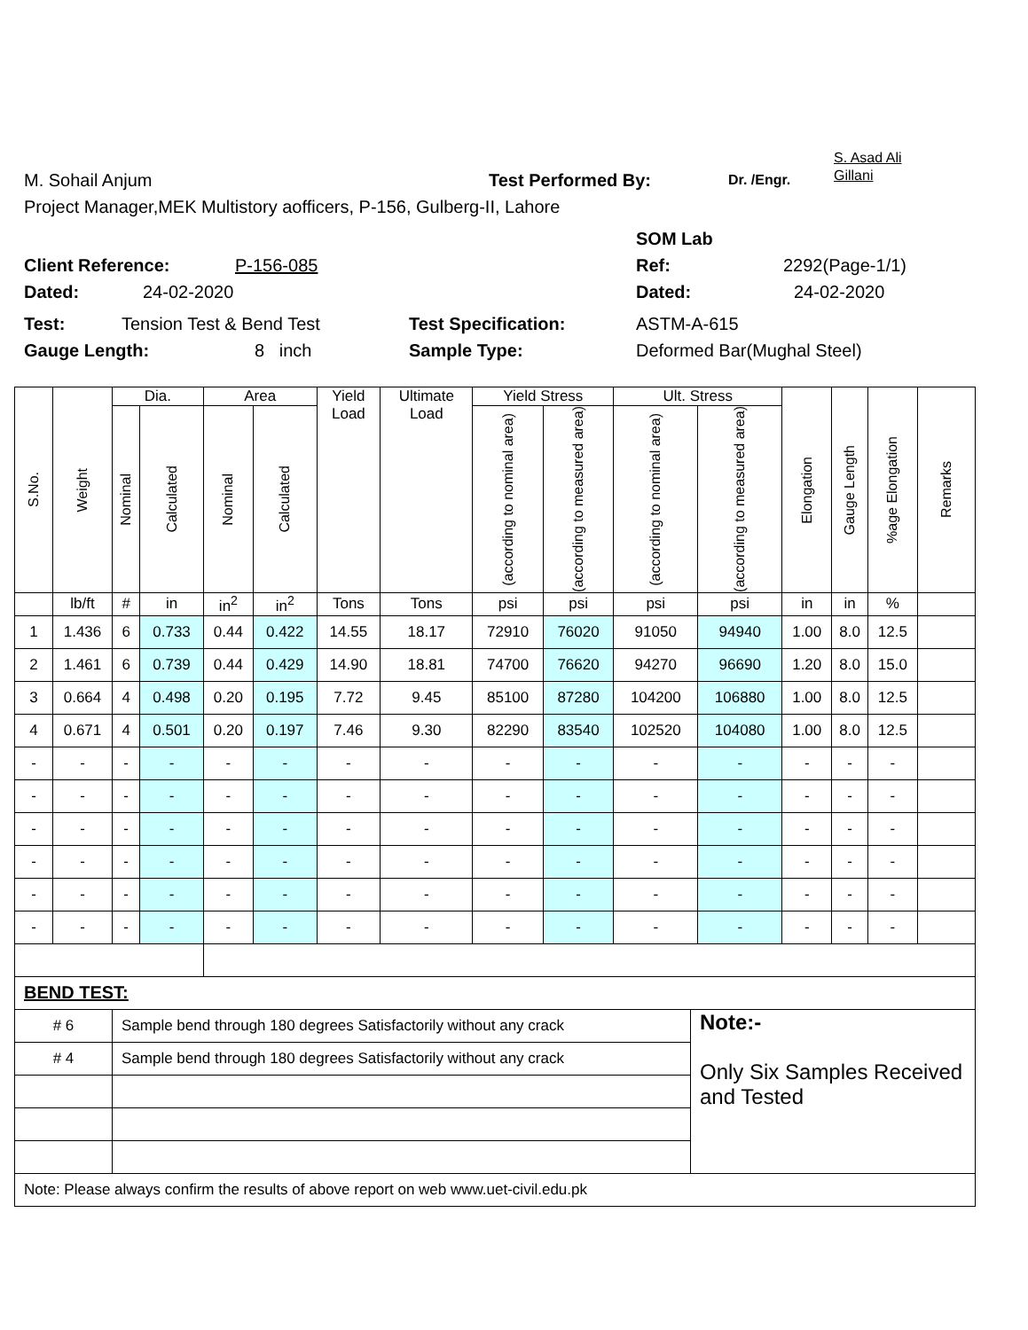S. Asad Ali
Gillani
M. Sohail Anjum Test Performed By: Dr. /Engr.
Project Manager,MEK Multistory aofficers, P-156, Gulberg-II, Lahore
SOM Lab
Client Reference: P-156-085 Ref: 2292(Page-1/1)
Dated: 24-02-2020 Dated: 24-02-2020
Test: Tension Test & Bend Test Test Specification: ASTM-A-615
Gauge Length: 8 inch Sample Type: Deformed Bar(Mughal Steel)
| S.No. | Weight | Dia. | | Area | | Yield Load | Ultimate Load | Yield Stress | | Ult. Stress | | Elongation | Gauge Length | %age Elongation | Remarks |
| --- | --- | --- | --- | --- | --- | --- | --- | --- | --- | --- | --- | --- | --- | --- | --- |
| | | Nominal | Calculated | Nominal | Calculated | | | (according to nominal area) | (according to measured area) | (according to nominal area) | (according to measured area) | | | | |
| | lb/ft | # | in | in<sup>2</sup> | in<sup>2</sup> | Tons | Tons | psi | psi | psi | psi | in | in | % | |
| 1 | 1.436 | 6 | 0.733 | 0.44 | 0.422 | 14.55 | 18.17 | 72910 | 76020 | 91050 | 94940 | 1.00 | 8.0 | 12.5 | |
| 2 | 1.461 | 6 | 0.739 | 0.44 | 0.429 | 14.90 | 18.81 | 74700 | 76620 | 94270 | 96690 | 1.20 | 8.0 | 15.0 | |
| 3 | 0.664 | 4 | 0.498 | 0.20 | 0.195 | 7.72 | 9.45 | 85100 | 87280 | 104200 | 106880 | 1.00 | 8.0 | 12.5 | |
| 4 | 0.671 | 4 | 0.501 | 0.20 | 0.197 | 7.46 | 9.30 | 82290 | 83540 | 102520 | 104080 | 1.00 | 8.0 | 12.5 | |
| - | - | - | - | - | - | - | - | - | - | - | - | - | - | - | |
| - | - | - | - | - | - | - | - | - | - | - | - | - | - | - | |
| - | - | - | - | - | - | - | - | - | - | - | - | - | - | - | |
| - | - | - | - | - | - | - | - | - | - | - | - | - | - | - | |
| - | - | - | - | - | - | - | - | - | - | - | - | - | - | - | |
| - | - | - | - | - | - | - | - | - | - | - | - | - | - | - | |
| BEND TEST: | | |
| # 6 | Sample bend through 180 degrees Satisfactorily without any crack | Note:- Only Six Samples Received and Tested |
| # 4 | Sample bend through 180 degrees Satisfactorily without any crack | |
| Note: Please always confirm the results of above report on web www.uet-civil.edu.pk | | |